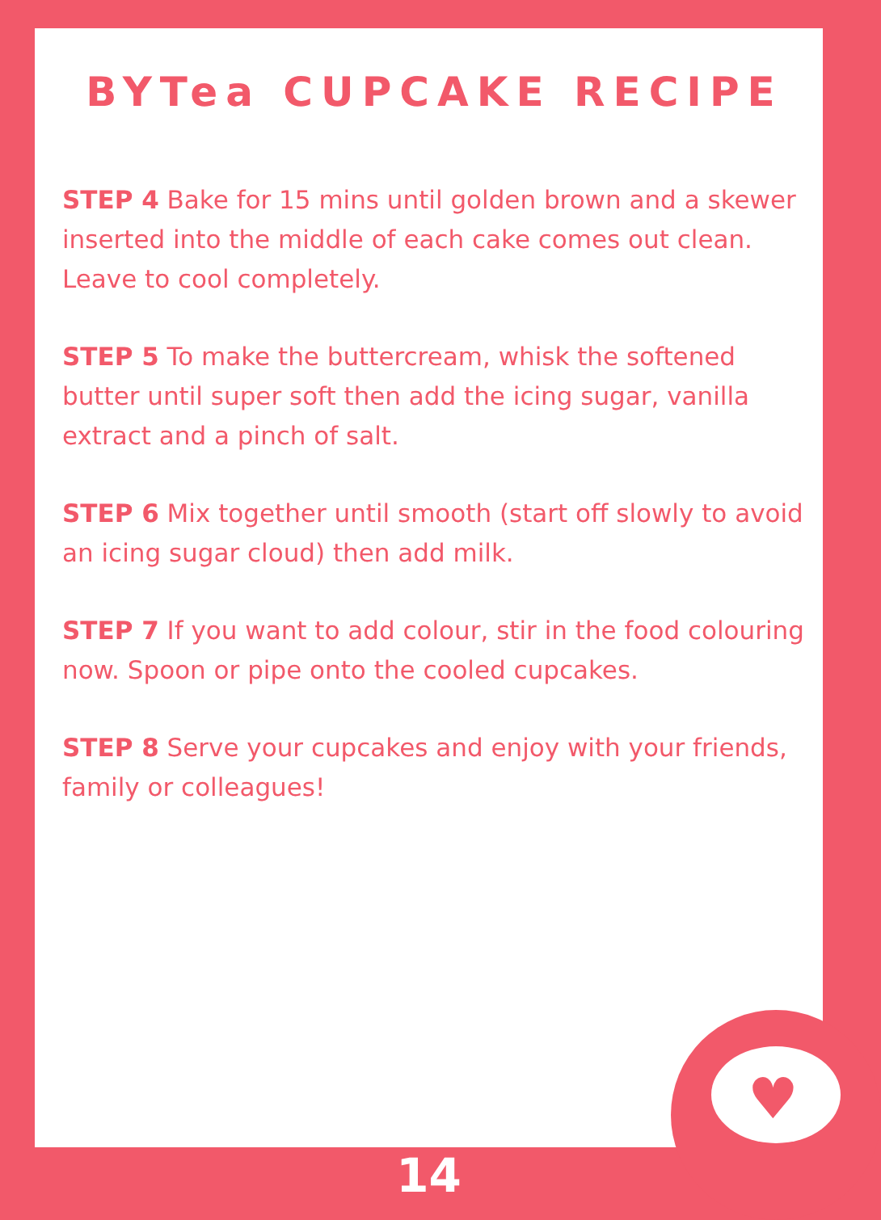BYTea CUPCAKE RECIPE
STEP 4 Bake for 15 mins until golden brown and a skewer inserted into the middle of each cake comes out clean. Leave to cool completely.
STEP 5 To make the buttercream, whisk the softened butter until super soft then add the icing sugar, vanilla extract and a pinch of salt.
STEP 6 Mix together until smooth (start off slowly to avoid an icing sugar cloud) then add milk.
STEP 7 If you want to add colour, stir in the food colouring now. Spoon or pipe onto the cooled cupcakes.
STEP 8 Serve your cupcakes and enjoy with your friends, family or colleagues!
♥
14